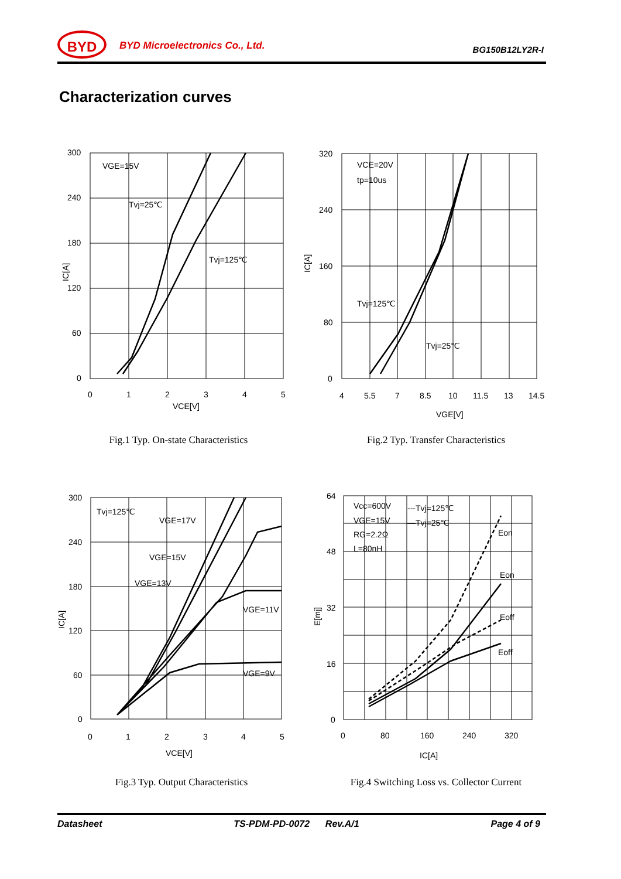BYD BYD Microelectronics Co., Ltd. BG150B12LY2R-I
Characterization curves
VGE=15V
Tvj=25℃
Tvj=125℃
IC[A]
300
240
180
120
60
0
0
1
2
3
4
5
VCE[V]
Fig.1 Typ. On-state Characteristics
VCE=20V
tp=10us
Tvj=125℃
Tvj=25℃
IC[A]
320
240
160
80
0
4
5.5
7
8.5
10
11.5
13
14.5
VGE[V]
Fig.2 Typ. Transfer Characteristics
Tvj=125℃
VGE=17V
VGE=15V
VGE=13V
VGE=11V
VGE=9V
IC[A]
300
240
180
120
60
0
0
1
2
3
4
5
VCE[V]
Fig.3 Typ. Output Characteristics
Vcc=600V
VGE=15V
RG=2.2Ω
L=80nH
---Tvj=125℃
—Tvj=25℃
Eon
Eon
Eoff
Eoff
E[mj]
64
48
32
16
0
0
80
160
240
320
IC[A]
Fig.4 Switching Loss vs. Collector Current
Datasheet TS-PDM-PD-0072 Rev.A/1 Page 4 of 9